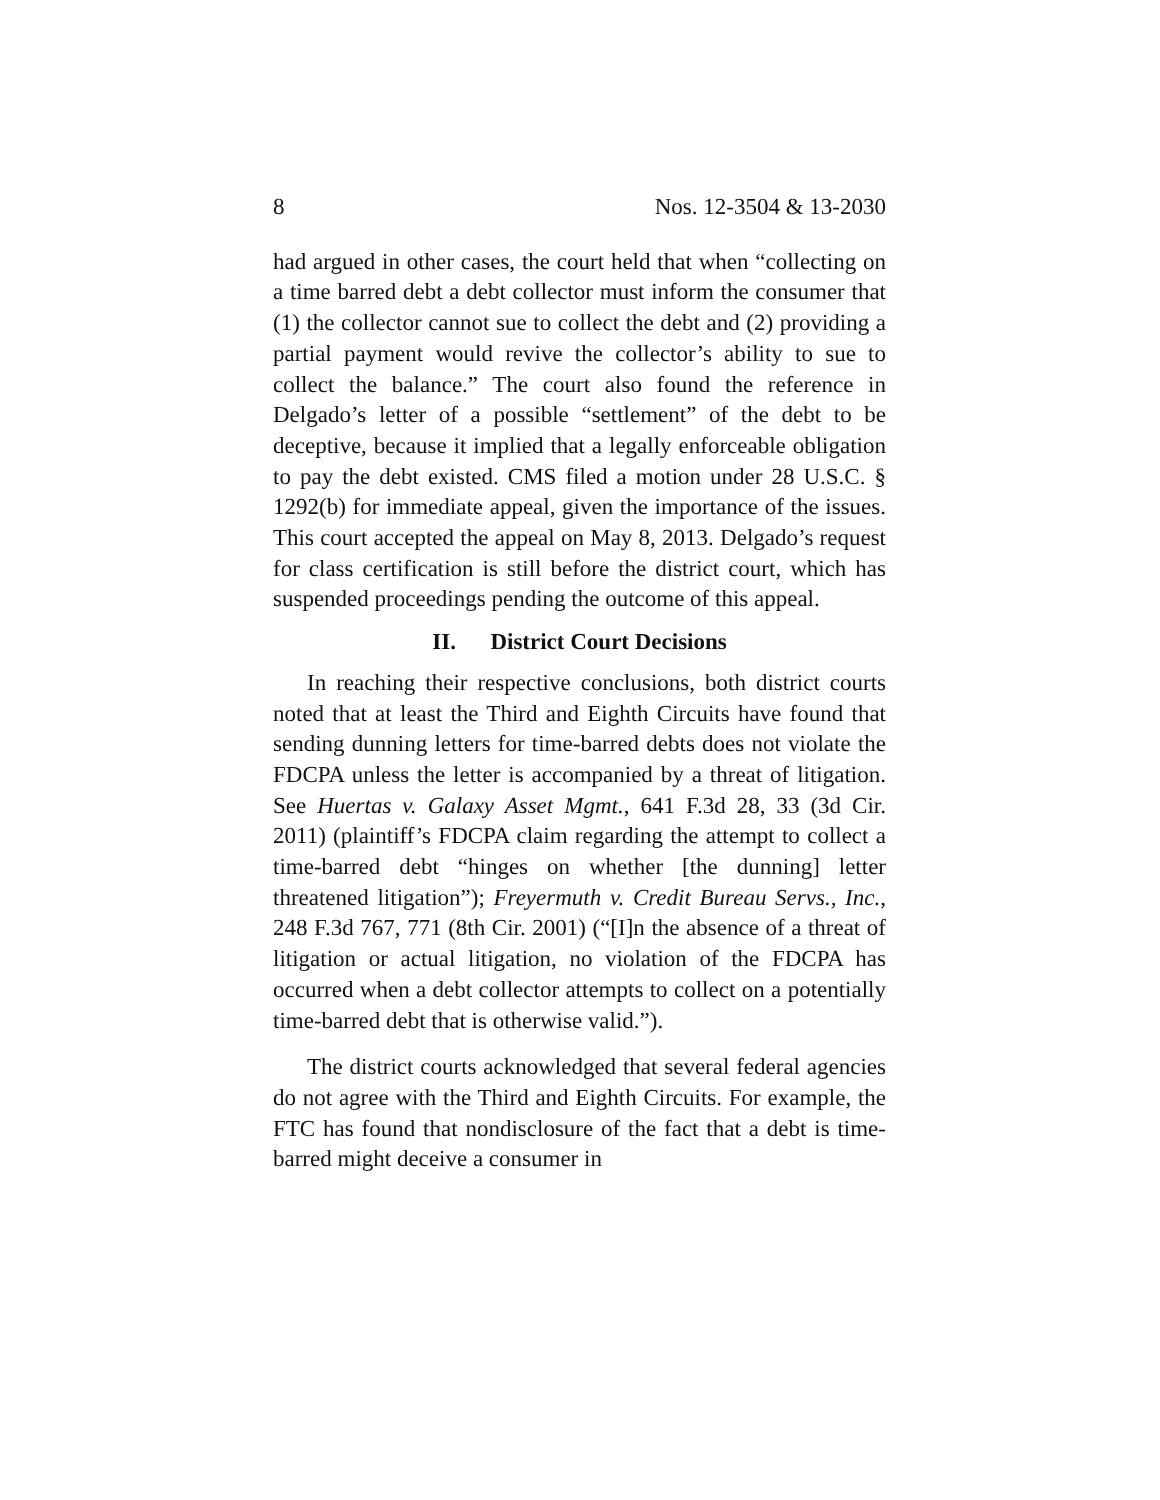8 Nos. 12-3504 & 13-2030
had argued in other cases, the court held that when “collecting on a time barred debt a debt collector must inform the consumer that (1) the collector cannot sue to collect the debt and (2) providing a partial payment would revive the collector’s ability to sue to collect the balance.” The court also found the reference in Delgado’s letter of a possible “settlement” of the debt to be deceptive, because it implied that a legally enforceable obligation to pay the debt existed. CMS filed a motion under 28 U.S.C. § 1292(b) for immediate appeal, given the importance of the issues. This court accepted the appeal on May 8, 2013. Delgado’s request for class certification is still before the district court, which has suspended proceedings pending the outcome of this appeal.
II. District Court Decisions
In reaching their respective conclusions, both district courts noted that at least the Third and Eighth Circuits have found that sending dunning letters for time-barred debts does not violate the FDCPA unless the letter is accompanied by a threat of litigation. See Huertas v. Galaxy Asset Mgmt., 641 F.3d 28, 33 (3d Cir. 2011) (plaintiff’s FDCPA claim regarding the attempt to collect a time-barred debt “hinges on whether [the dunning] letter threatened litigation”); Freyermuth v. Credit Bureau Servs., Inc., 248 F.3d 767, 771 (8th Cir. 2001) (“[I]n the absence of a threat of litigation or actual litigation, no violation of the FDCPA has occurred when a debt collector attempts to collect on a potentially time-barred debt that is otherwise valid.”).
The district courts acknowledged that several federal agencies do not agree with the Third and Eighth Circuits. For example, the FTC has found that nondisclosure of the fact that a debt is time-barred might deceive a consumer in